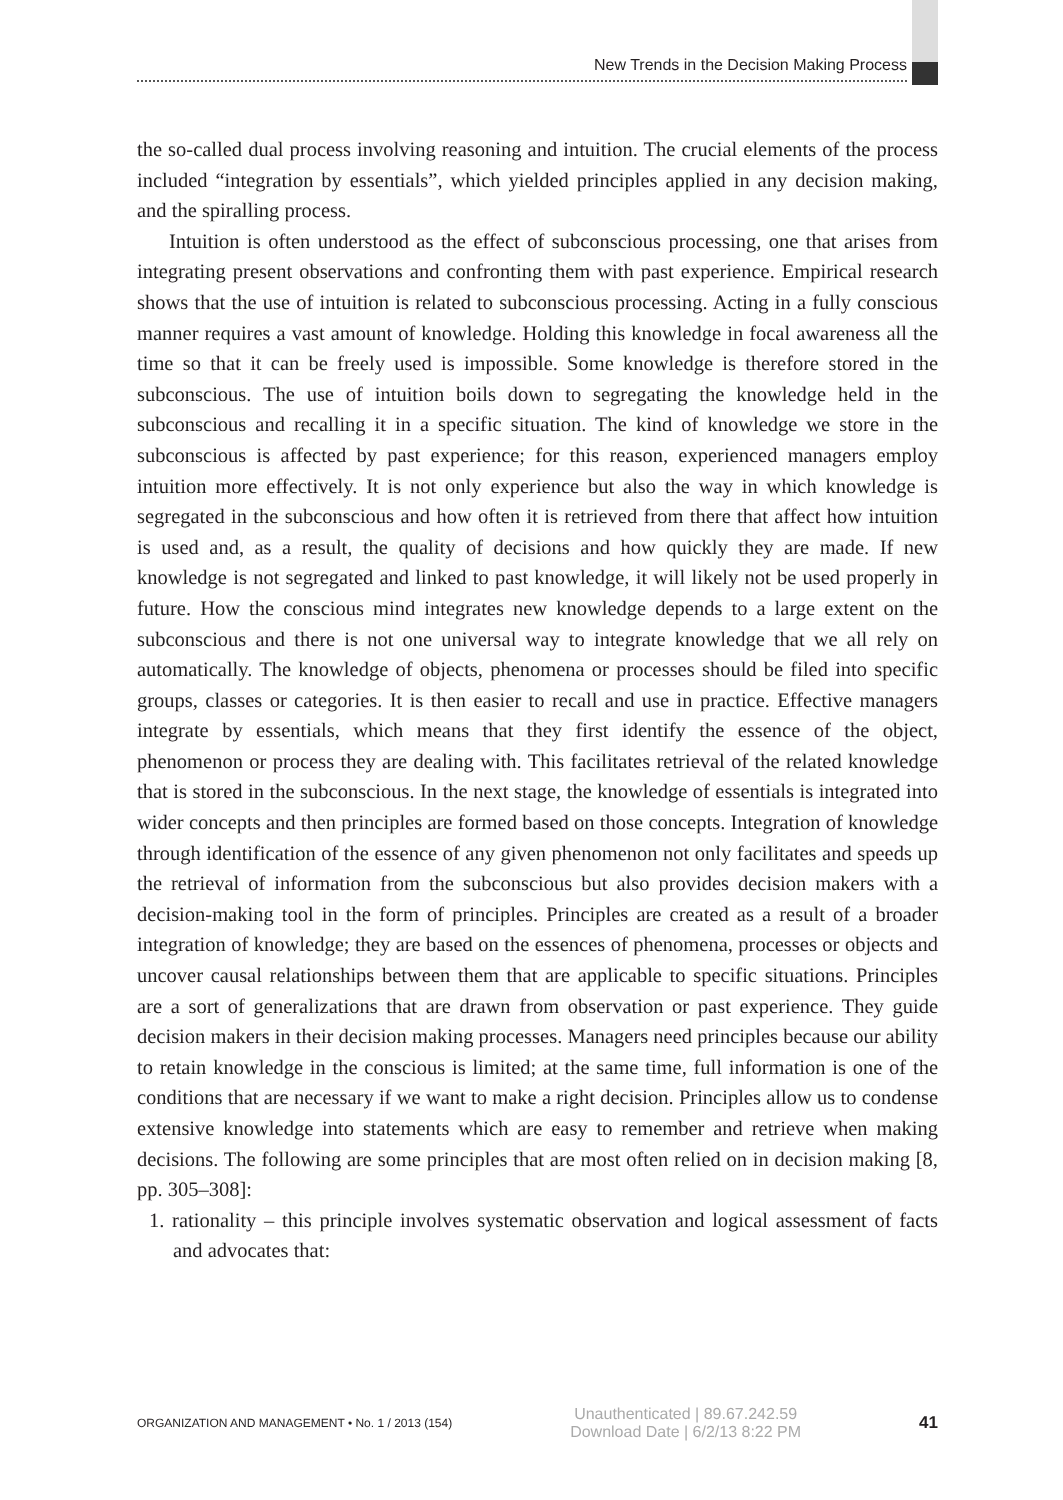New Trends in the Decision Making Process
the so-called dual process involving reasoning and intuition. The crucial elements of the process included “integration by essentials”, which yielded principles applied in any decision making, and the spiralling process.
Intuition is often understood as the effect of subconscious processing, one that arises from integrating present observations and confronting them with past experience. Empirical research shows that the use of intuition is related to subconscious processing. Acting in a fully conscious manner requires a vast amount of knowledge. Holding this knowledge in focal awareness all the time so that it can be freely used is impossible. Some knowledge is therefore stored in the subconscious. The use of intuition boils down to segregating the knowledge held in the subconscious and recalling it in a specific situation. The kind of knowledge we store in the subconscious is affected by past experience; for this reason, experienced managers employ intuition more effectively. It is not only experience but also the way in which knowledge is segregated in the subconscious and how often it is retrieved from there that affect how intuition is used and, as a result, the quality of decisions and how quickly they are made. If new knowledge is not segregated and linked to past knowledge, it will likely not be used properly in future. How the conscious mind integrates new knowledge depends to a large extent on the subconscious and there is not one universal way to integrate knowledge that we all rely on automatically. The knowledge of objects, phenomena or processes should be filed into specific groups, classes or categories. It is then easier to recall and use in practice. Effective managers integrate by essentials, which means that they first identify the essence of the object, phenomenon or process they are dealing with. This facilitates retrieval of the related knowledge that is stored in the subconscious. In the next stage, the knowledge of essentials is integrated into wider concepts and then principles are formed based on those concepts. Integration of knowledge through identification of the essence of any given phenomenon not only facilitates and speeds up the retrieval of information from the subconscious but also provides decision makers with a decision-making tool in the form of principles. Principles are created as a result of a broader integration of knowledge; they are based on the essences of phenomena, processes or objects and uncover causal relationships between them that are applicable to specific situations. Principles are a sort of generalizations that are drawn from observation or past experience. They guide decision makers in their decision making processes. Managers need principles because our ability to retain knowledge in the conscious is limited; at the same time, full information is one of the conditions that are necessary if we want to make a right decision. Principles allow us to condense extensive knowledge into statements which are easy to remember and retrieve when making decisions. The following are some principles that are most often relied on in decision making [8, pp. 305–308]:
1. rationality – this principle involves systematic observation and logical assessment of facts and advocates that:
ORGANIZATION AND MANAGEMENT • No. 1 / 2013 (154) Unauthenticated | 89.67.242.59
Download Date | 6/2/13 8:22 PM 41